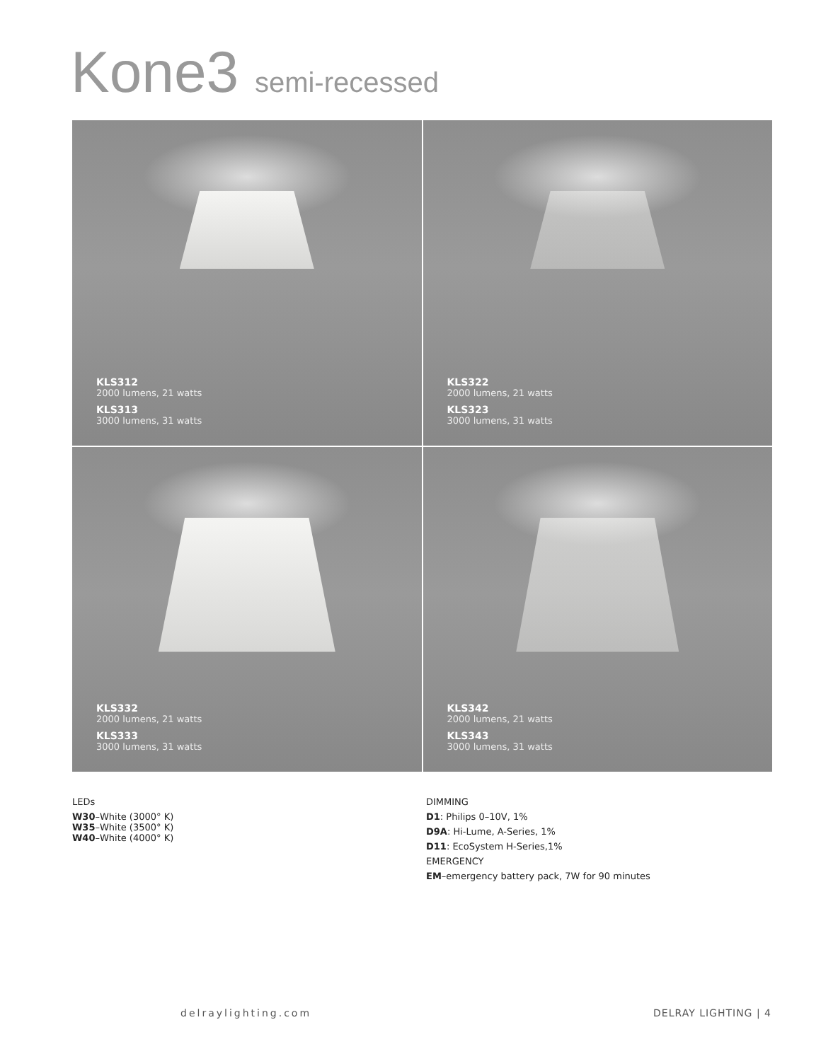Kone3 semi-recessed
KLS312
2000 lumens, 21 watts
KLS313
3000 lumens, 31 watts
KLS322
2000 lumens, 21 watts
KLS323
3000 lumens, 31 watts
KLS332
2000 lumens, 21 watts
KLS333
3000 lumens, 31 watts
KLS342
2000 lumens, 21 watts
KLS343
3000 lumens, 31 watts
LEDs
W30–White (3000° K)
W35–White (3500° K)
W40–White (4000° K)
DIMMING
D1: Philips 0–10V, 1%
D9A: Hi-Lume, A-Series, 1%
D11: EcoSystem H-Series,1%
EMERGENCY
EM–emergency battery pack, 7W for 90 minutes
delraylighting.com DELRAY LIGHTING | 4